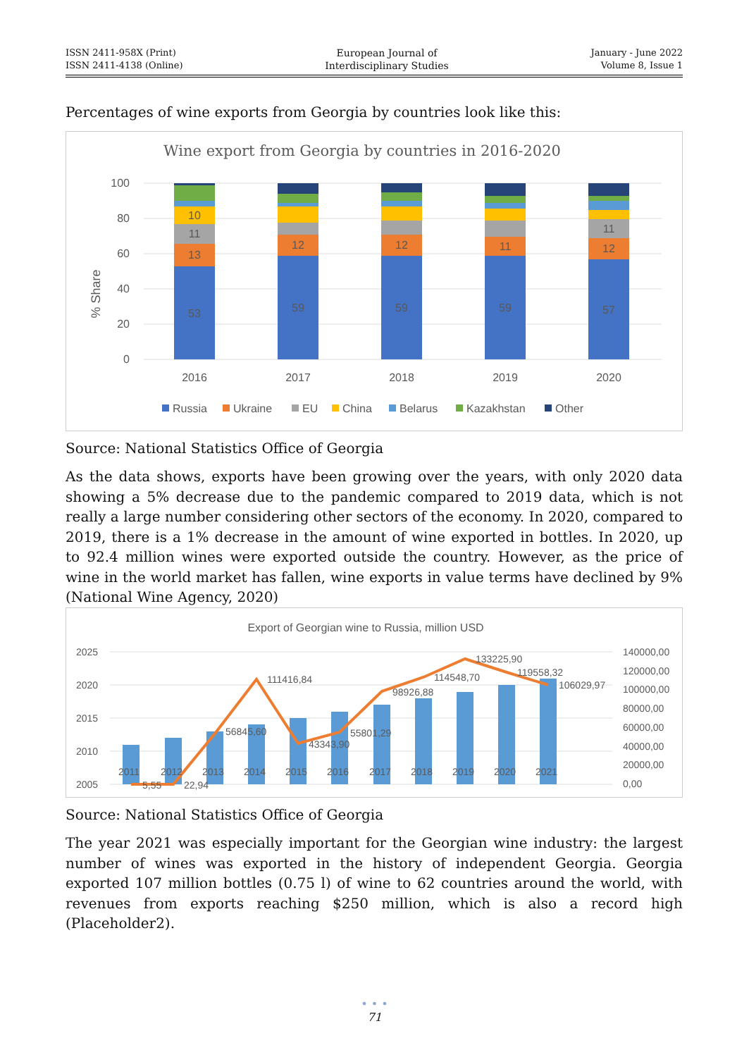ISSN 2411-958X (Print)
ISSN 2411-4138 (Online)
European Journal of
Interdisciplinary Studies
January - June 2022
Volume 8, Issue 1
Percentages of wine exports from Georgia by countries look like this:
Wine export from Georgia by countries in 2016-2020
% Share
100
80
60
40
20
0
53
13
11
10
59
12
59
12
59
11
57
12
11
2016
2017
2018
2019
2020
Russia
Ukraine
EU
China
Belarus
Kazakhstan
Other
Source: National Statistics Office of Georgia
As the data shows, exports have been growing over the years, with only 2020 data showing a 5% decrease due to the pandemic compared to 2019 data, which is not really a large number considering other sectors of the economy. In 2020, compared to 2019, there is a 1% decrease in the amount of wine exported in bottles. In 2020, up to 92.4 million wines were exported outside the country. However, as the price of wine in the world market has fallen, wine exports in value terms have declined by 9% (National Wine Agency, 2020)
Export of Georgian wine to Russia, million USD
2025
2020
2015
2010
2005
140000,00
120000,00
100000,00
80000,00
60000,00
40000,00
20000,00
0,00
2011
2012
2013
2014
2015
2016
2017
2018
2019
2020
2021
5,55
22,94
56845,60
111416,84
43343,90
55801,29
98926,88
114548,70
133225,90
119558,32
106029,97
Source: National Statistics Office of Georgia
The year 2021 was especially important for the Georgian wine industry: the largest number of wines was exported in the history of independent Georgia. Georgia exported 107 million bottles (0.75 l) of wine to 62 countries around the world, with revenues from exports reaching $250 million, which is also a record high (Placeholder2).
• • •
71